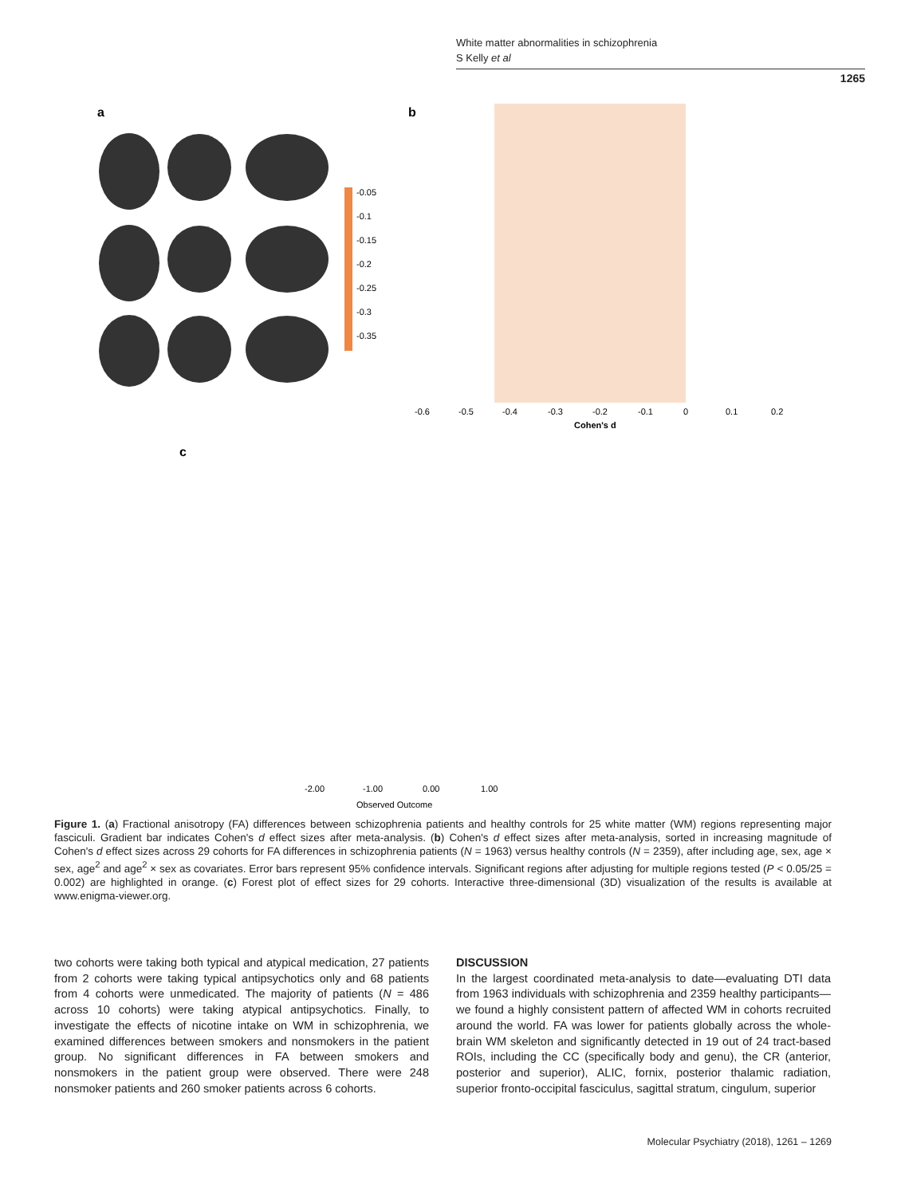White matter abnormalities in schizophrenia
S Kelly et al
1265
a
b
c
-0.05
-0.1
-0.15
-0.2
-0.25
-0.3
-0.35
-0.6
-0.5
-0.4
-0.3
-0.2
-0.1
0
0.1
0.2
Cohen's d
-2.00
-1.00
0.00
1.00
Observed Outcome
Figure 1. (a) Fractional anisotropy (FA) differences between schizophrenia patients and healthy controls for 25 white matter (WM) regions representing major fasciculi. Gradient bar indicates Cohen's d effect sizes after meta-analysis. (b) Cohen's d effect sizes after meta-analysis, sorted in increasing magnitude of Cohen's d effect sizes across 29 cohorts for FA differences in schizophrenia patients (N = 1963) versus healthy controls (N = 2359), after including age, sex, age × sex, age<sup>2</sup> and age<sup>2</sup> × sex as covariates. Error bars represent 95% confidence intervals. Significant regions after adjusting for multiple regions tested (P < 0.05/25 = 0.002) are highlighted in orange. (c) Forest plot of effect sizes for 29 cohorts. Interactive three-dimensional (3D) visualization of the results is available at www.enigma-viewer.org.
two cohorts were taking both typical and atypical medication, 27 patients from 2 cohorts were taking typical antipsychotics only and 68 patients from 4 cohorts were unmedicated. The majority of patients (N = 486 across 10 cohorts) were taking atypical antipsychotics. Finally, to investigate the effects of nicotine intake on WM in schizophrenia, we examined differences between smokers and nonsmokers in the patient group. No significant differences in FA between smokers and nonsmokers in the patient group were observed. There were 248 nonsmoker patients and 260 smoker patients across 6 cohorts.
DISCUSSION
In the largest coordinated meta-analysis to date—evaluating DTI data from 1963 individuals with schizophrenia and 2359 healthy participants—we found a highly consistent pattern of affected WM in cohorts recruited around the world. FA was lower for patients globally across the whole-brain WM skeleton and significantly detected in 19 out of 24 tract-based ROIs, including the CC (specifically body and genu), the CR (anterior, posterior and superior), ALIC, fornix, posterior thalamic radiation, superior fronto-occipital fasciculus, sagittal stratum, cingulum, superior
Molecular Psychiatry (2018), 1261 – 1269